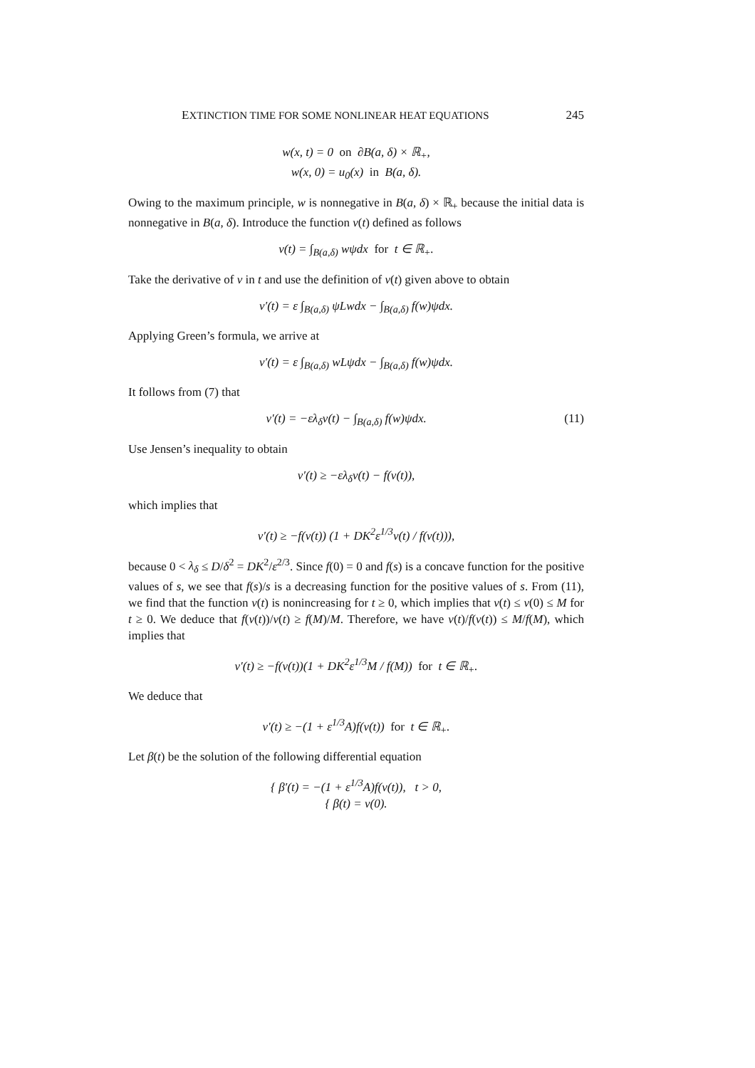EXTINCTION TIME FOR SOME NONLINEAR HEAT EQUATIONS 245
w(x, t) = 0 on ∂B(a, δ) × ℝ<sub>+</sub>,
w(x, 0) = u<sub>0</sub>(x) in B(a, δ).
Owing to the maximum principle, w is nonnegative in B(a, δ) × ℝ<sub>+</sub> because the initial data is nonnegative in B(a, δ). Introduce the function v(t) defined as follows
v(t) = ∫<sub>B(a,δ)</sub> wψdx for t ∈ ℝ<sub>+</sub>.
Take the derivative of v in t and use the definition of v(t) given above to obtain
v′(t) = ε ∫<sub>B(a,δ)</sub> ψLwdx − ∫<sub>B(a,δ)</sub> f(w)ψdx.
Applying Green’s formula, we arrive at
v′(t) = ε ∫<sub>B(a,δ)</sub> wLψdx − ∫<sub>B(a,δ)</sub> f(w)ψdx.
It follows from (7) that
v′(t) = −ελ<sub>δ</sub>v(t) − ∫<sub>B(a,δ)</sub> f(w)ψdx. (11)
Use Jensen’s inequality to obtain
v′(t) ≥ −ελ<sub>δ</sub>v(t) − f(v(t)),
which implies that
v′(t) ≥ −f(v(t)) (1 + DK<sup>2</sup>ε<sup>1/3</sup>v(t) / f(v(t))),
because 0 < λ<sub>δ</sub> ≤ D/δ<sup>2</sup> = DK<sup>2</sup>/ε<sup>2/3</sup>. Since f(0) = 0 and f(s) is a concave function for the positive values of s, we see that f(s)/s is a decreasing function for the positive values of s. From (11), we find that the function v(t) is nonincreasing for t ≥ 0, which implies that v(t) ≤ v(0) ≤ M for t ≥ 0. We deduce that f(v(t))/v(t) ≥ f(M)/M. Therefore, we have v(t)/f(v(t)) ≤ M/f(M), which implies that
v′(t) ≥ −f(v(t))(1 + DK<sup>2</sup>ε<sup>1/3</sup>M / f(M)) for t ∈ ℝ<sub>+</sub>.
We deduce that
v′(t) ≥ −(1 + ε<sup>1/3</sup>A)f(v(t)) for t ∈ ℝ<sub>+</sub>.
Let β(t) be the solution of the following differential equation
{ β′(t) = −(1 + ε<sup>1/3</sup>A)f(v(t)), t > 0,
{ β(t) = v(0).